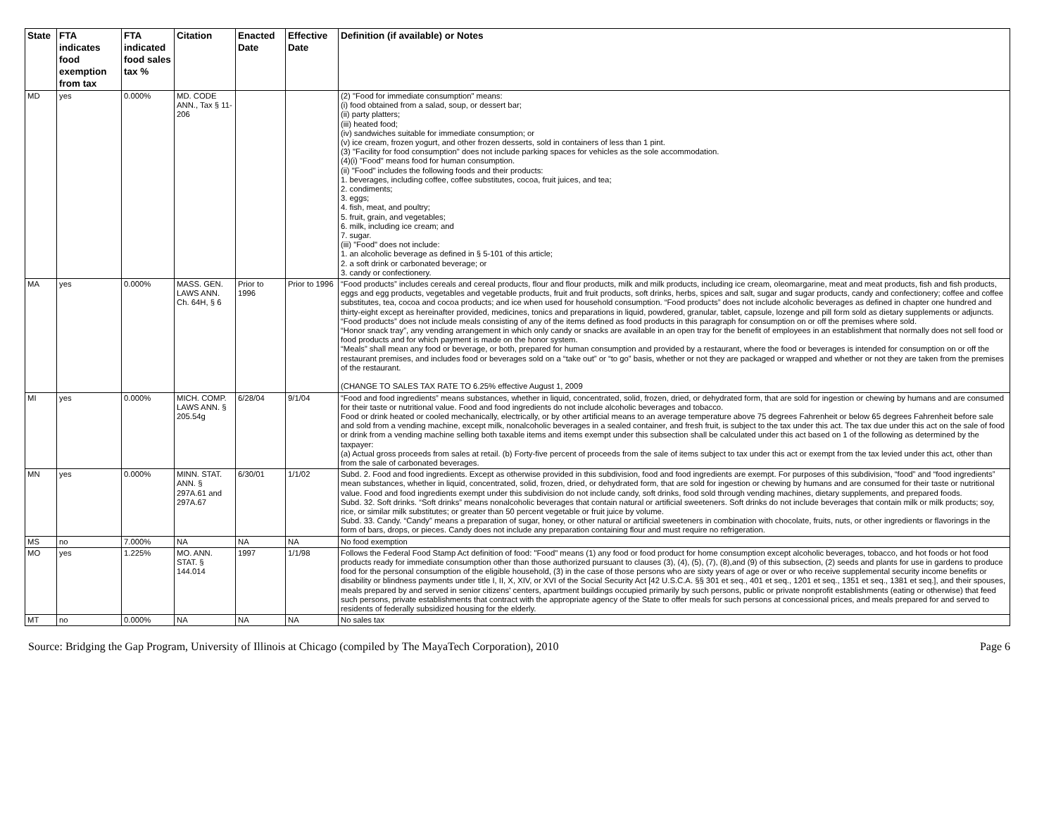| State | FTA indicates food exemption from tax | FTA indicated food sales tax % | Citation | Enacted Date | Effective Date | Definition (if available) or Notes |
| --- | --- | --- | --- | --- | --- | --- |
| MD | yes | 0.000% | MD. CODE ANN., Tax § 11-206 | | | (2) "Food for immediate consumption" means: (i) food obtained from a salad, soup, or dessert bar; (ii) party platters; (iii) heated food; (iv) sandwiches suitable for immediate consumption; or (v) ice cream, frozen yogurt, and other frozen desserts, sold in containers of less than 1 pint. (3) "Facility for food consumption" does not include parking spaces for vehicles as the sole accommodation. (4)(i) "Food" means food for human consumption. (ii) "Food" includes the following foods and their products: 1. beverages, including coffee, coffee substitutes, cocoa, fruit juices, and tea; 2. condiments; 3. eggs; 4. fish, meat, and poultry; 5. fruit, grain, and vegetables; 6. milk, including ice cream; and 7. sugar. (iii) "Food" does not include: 1. an alcoholic beverage as defined in § 5-101 of this article; 2. a soft drink or carbonated beverage; or 3. candy or confectionery. |
| MA | yes | 0.000% | MASS. GEN. LAWS ANN. Ch. 64H, § 6 | Prior to 1996 | Prior to 1996 | “Food products” includes cereals and cereal products, flour and flour products, milk and milk products, including ice cream, oleomargarine, meat and meat products, fish and fish products, eggs and egg products, vegetables and vegetable products, fruit and fruit products, soft drinks, herbs, spices and salt, sugar and sugar products, candy and confectionery; coffee and coffee substitutes, tea, cocoa and cocoa products; and ice when used for household consumption. “Food products” does not include alcoholic beverages as defined in chapter one hundred and thirty-eight except as hereinafter provided, medicines, tonics and preparations in liquid, powdered, granular, tablet, capsule, lozenge and pill form sold as dietary supplements or adjuncts. “Food products” does not include meals consisting of any of the items defined as food products in this paragraph for consumption on or off the premises where sold. “Honor snack tray”, any vending arrangement in which only candy or snacks are available in an open tray for the benefit of employees in an establishment that normally does not sell food or food products and for which payment is made on the honor system. “Meals” shall mean any food or beverage, or both, prepared for human consumption and provided by a restaurant, where the food or beverages is intended for consumption on or off the restaurant premises, and includes food or beverages sold on a “take out” or “to go” basis, whether or not they are packaged or wrapped and whether or not they are taken from the premises of the restaurant. (CHANGE TO SALES TAX RATE TO 6.25% effective August 1, 2009 |
| MI | yes | 0.000% | MICH. COMP. LAWS ANN. § 205.54g | 6/28/04 | 9/1/04 | “Food and food ingredients” means substances, whether in liquid, concentrated, solid, frozen, dried, or dehydrated form, that are sold for ingestion or chewing by humans and are consumed for their taste or nutritional value. Food and food ingredients do not include alcoholic beverages and tobacco. Food or drink heated or cooled mechanically, electrically, or by other artificial means to an average temperature above 75 degrees Fahrenheit or below 65 degrees Fahrenheit before sale and sold from a vending machine, except milk, nonalcoholic beverages in a sealed container, and fresh fruit, is subject to the tax under this act. The tax due under this act on the sale of food or drink from a vending machine selling both taxable items and items exempt under this subsection shall be calculated under this act based on 1 of the following as determined by the taxpayer: (a) Actual gross proceeds from sales at retail. (b) Forty-five percent of proceeds from the sale of items subject to tax under this act or exempt from the tax levied under this act, other than from the sale of carbonated beverages. |
| MN | yes | 0.000% | MINN. STAT. ANN. § 297A.61 and 297A.67 | 6/30/01 | 1/1/02 | Subd. 2. Food and food ingredients. Except as otherwise provided in this subdivision, food and food ingredients are exempt. For purposes of this subdivision, “food” and “food ingredients” mean substances, whether in liquid, concentrated, solid, frozen, dried, or dehydrated form, that are sold for ingestion or chewing by humans and are consumed for their taste or nutritional value. Food and food ingredients exempt under this subdivision do not include candy, soft drinks, food sold through vending machines, dietary supplements, and prepared foods. Subd. 32. Soft drinks. “Soft drinks” means nonalcoholic beverages that contain natural or artificial sweeteners. Soft drinks do not include beverages that contain milk or milk products; soy, rice, or similar milk substitutes; or greater than 50 percent vegetable or fruit juice by volume. Subd. 33. Candy. “Candy” means a preparation of sugar, honey, or other natural or artificial sweeteners in combination with chocolate, fruits, nuts, or other ingredients or flavorings in the form of bars, drops, or pieces. Candy does not include any preparation containing flour and must require no refrigeration. |
| MS | no | 7.000% | NA | NA | NA | No food exemption |
| MO | yes | 1.225% | MO. ANN. STAT. § 144.014 | 1997 | 1/1/98 | Follows the Federal Food Stamp Act definition of food: "Food" means (1) any food or food product for home consumption except alcoholic beverages, tobacco, and hot foods or hot food products ready for immediate consumption other than those authorized pursuant to clauses (3), (4), (5), (7), (8),and (9) of this subsection, (2) seeds and plants for use in gardens to produce food for the personal consumption of the eligible household, (3) in the case of those persons who are sixty years of age or over or who receive supplemental security income benefits or disability or blindness payments under title I, II, X, XIV, or XVI of the Social Security Act [42 U.S.C.A. §§ 301 et seq., 401 et seq., 1201 et seq., 1351 et seq., 1381 et seq.], and their spouses, meals prepared by and served in senior citizens' centers, apartment buildings occupied primarily by such persons, public or private nonprofit establishments (eating or otherwise) that feed such persons, private establishments that contract with the appropriate agency of the State to offer meals for such persons at concessional prices, and meals prepared for and served to residents of federally subsidized housing for the elderly. |
| MT | no | 0.000% | NA | NA | NA | No sales tax |
Source: Bridging the Gap Program, University of Illinois at Chicago (compiled by The MayaTech Corporation), 2010 Page 6